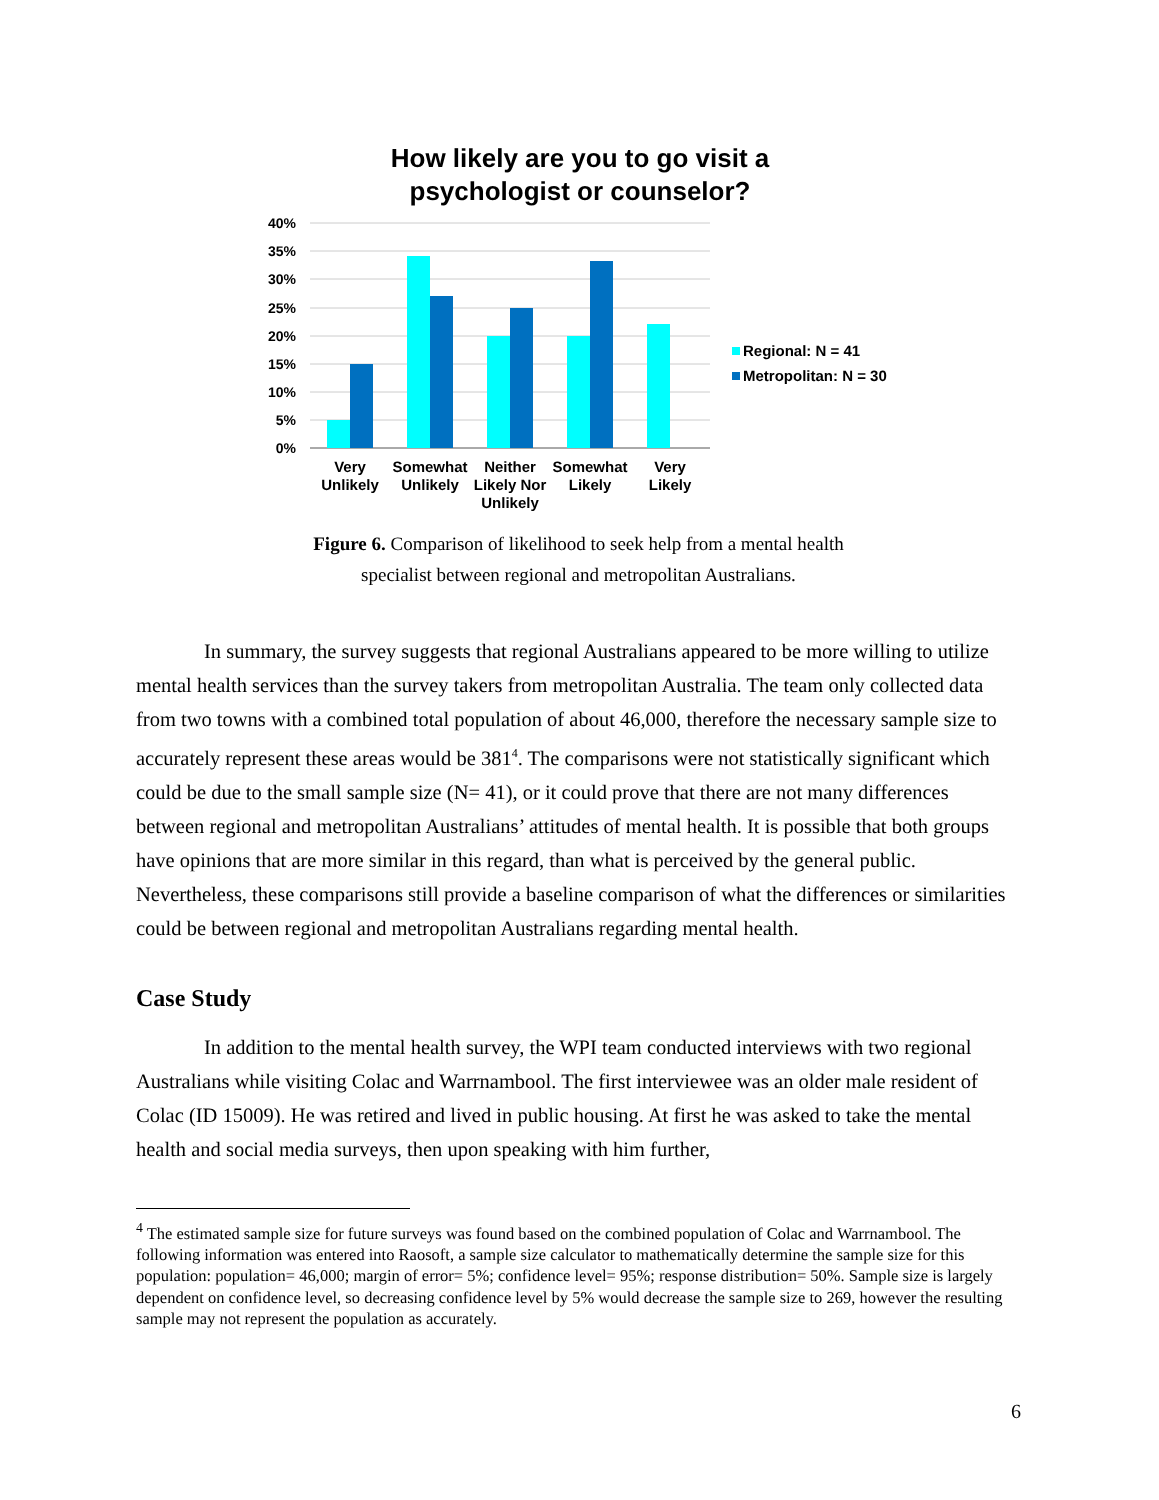How likely are you to go visit a
psychologist or counselor?
40%
35%
30%
25%
20%
15%
10%
5%
0%
Very
Unlikely
Somewhat
Unlikely
Neither
Likely Nor
Unlikely
Somewhat
Likely
Very
Likely
Regional: N = 41
Metropolitan: N = 30
Figure 6. Comparison of likelihood to seek help from a mental health
specialist between regional and metropolitan Australians.
In summary, the survey suggests that regional Australians appeared to be more willing to utilize mental health services than the survey takers from metropolitan Australia. The team only collected data from two towns with a combined total population of about 46,000, therefore the necessary sample size to accurately represent these areas would be 381<sup>4</sup>. The comparisons were not statistically significant which could be due to the small sample size (N= 41), or it could prove that there are not many differences between regional and metropolitan Australians’ attitudes of mental health. It is possible that both groups have opinions that are more similar in this regard, than what is perceived by the general public. Nevertheless, these comparisons still provide a baseline comparison of what the differences or similarities could be between regional and metropolitan Australians regarding mental health.
Case Study
In addition to the mental health survey, the WPI team conducted interviews with two regional Australians while visiting Colac and Warrnambool. The first interviewee was an older male resident of Colac (ID 15009). He was retired and lived in public housing. At first he was asked to take the mental health and social media surveys, then upon speaking with him further,
<sup>4</sup> The estimated sample size for future surveys was found based on the combined population of Colac and Warrnambool. The following information was entered into Raosoft, a sample size calculator to mathematically determine the sample size for this population: population= 46,000; margin of error= 5%; confidence level= 95%; response distribution= 50%. Sample size is largely dependent on confidence level, so decreasing confidence level by 5% would decrease the sample size to 269, however the resulting sample may not represent the population as accurately.
6